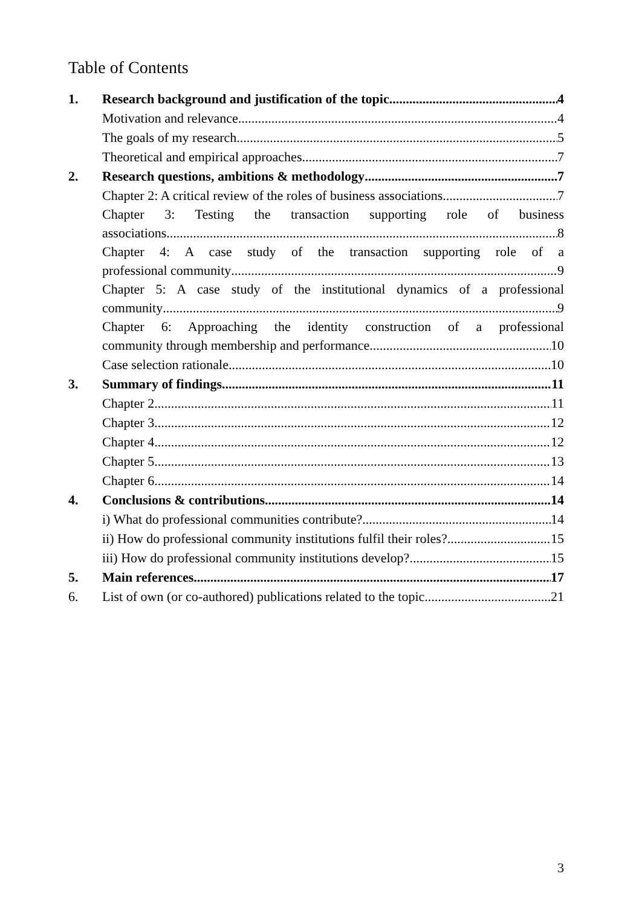Table of Contents
1. Research background and justification of the topic 4
Motivation and relevance 4
The goals of my research 5
Theoretical and empirical approaches 7
2. Research questions, ambitions & methodology 7
Chapter 2: A critical review of the roles of business associations 7
Chapter 3: Testing the transaction supporting role of business
associations 8
Chapter 4: A case study of the transaction supporting role of a
professional community 9
Chapter 5: A case study of the institutional dynamics of a professional
community 9
Chapter 6: Approaching the identity construction of a professional
community through membership and performance 10
Case selection rationale 10
3. Summary of findings 11
Chapter 2 11
Chapter 3 12
Chapter 4 12
Chapter 5 13
Chapter 6 14
4. Conclusions & contributions 14
i) What do professional communities contribute? 14
ii) How do professional community institutions fulfil their roles? 15
iii) How do professional community institutions develop? 15
5. Main references 17
6. List of own (or co-authored) publications related to the topic 21
3